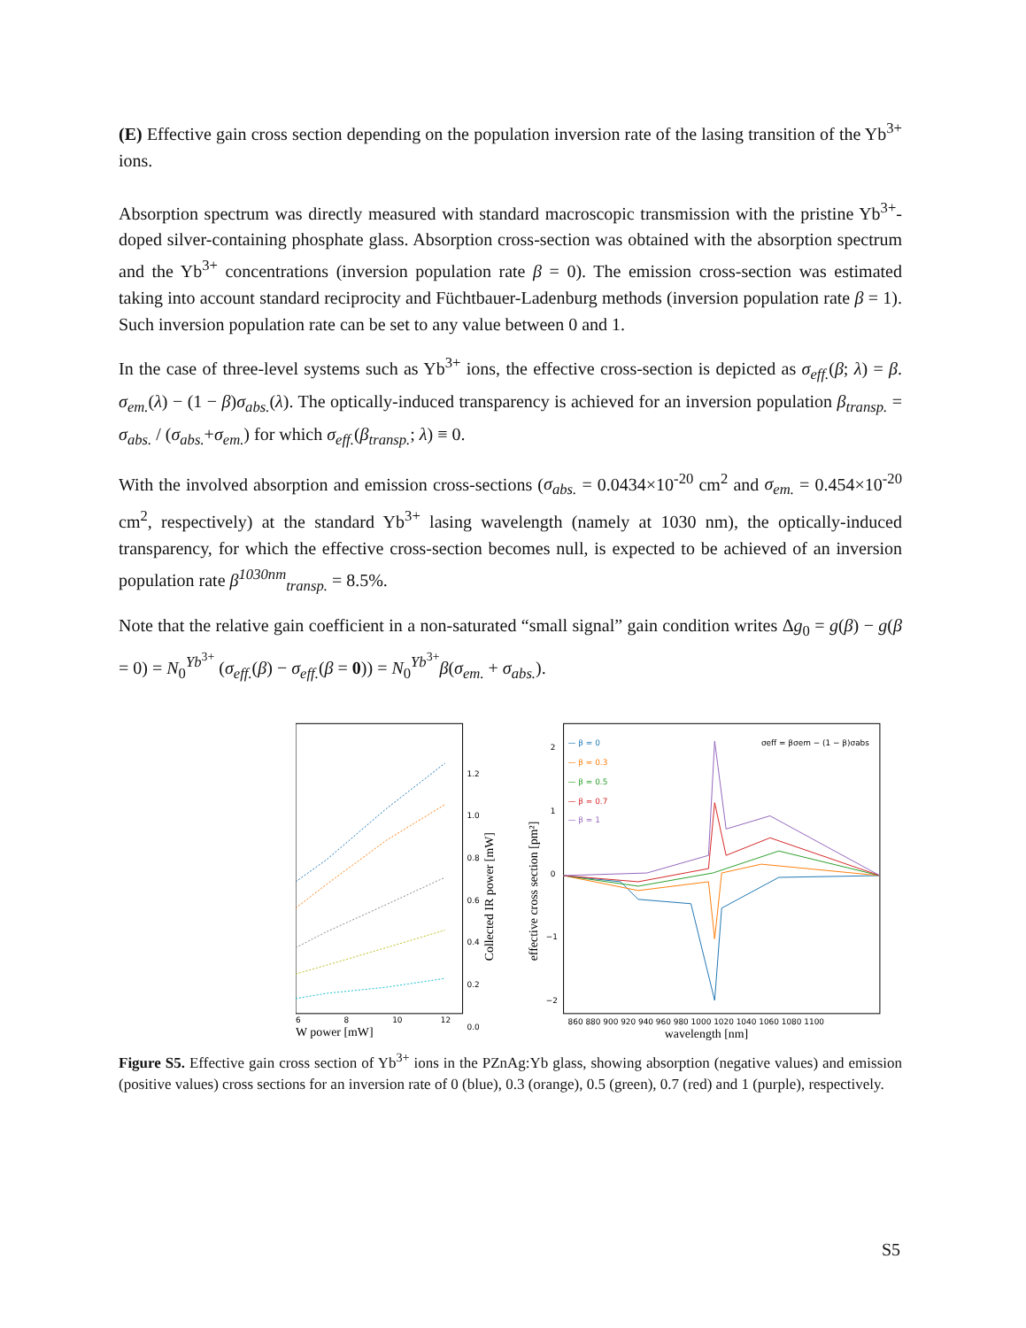(E) Effective gain cross section depending on the population inversion rate of the lasing transition of the Yb<sup>3+</sup> ions.
Absorption spectrum was directly measured with standard macroscopic transmission with the pristine Yb<sup>3+</sup>-doped silver-containing phosphate glass. Absorption cross-section was obtained with the absorption spectrum and the Yb<sup>3+</sup> concentrations (inversion population rate β = 0). The emission cross-section was estimated taking into account standard reciprocity and Füchtbauer-Ladenburg methods (inversion population rate β = 1). Such inversion population rate can be set to any value between 0 and 1.
In the case of three-level systems such as Yb<sup>3+</sup> ions, the effective cross-section is depicted as σ<sub>eff.</sub>(β; λ) = β. σ<sub>em.</sub>(λ) − (1 − β)σ<sub>abs.</sub>(λ). The optically-induced transparency is achieved for an inversion population β<sub>transp.</sub> = σ<sub>abs.</sub> / (σ<sub>abs.</sub>+σ<sub>em.</sub>) for which σ<sub>eff.</sub>(β<sub>transp.</sub>; λ) ≡ 0.
With the involved absorption and emission cross-sections (σ<sub>abs.</sub> = 0.0434×10<sup>-20</sup> cm<sup>2</sup> and σ<sub>em.</sub> = 0.454×10<sup>-20</sup> cm<sup>2</sup>, respectively) at the standard Yb<sup>3+</sup> lasing wavelength (namely at 1030 nm), the optically-induced transparency, for which the effective cross-section becomes null, is expected to be achieved of an inversion population rate β<sup>1030nm</sup><sub>transp.</sub> = 8.5%.
Note that the relative gain coefficient in a non-saturated “small signal” gain condition writes Δg<sub>0</sub> = g(β) − g(β = 0) = N<sub>0</sub><sup>Yb<sup>3+</sup></sup> (σ<sub>eff.</sub>(β) − σ<sub>eff.</sub>(β = 0)) = N<sub>0</sub><sup>Yb<sup>3+</sup></sup>β(σ<sub>em.</sub> + σ<sub>abs.</sub>).
6
8
10
12
W power [mW]
1.2
1.0
0.8
0.6
0.4
0.2
0.0
Collected IR power [mW]
2
1
0
−1
−2
effective cross section [pm²]
860 880 900 920 940 960 980 1000 1020 1040 1060 1080 1100
wavelength [nm]
— β = 0
— β = 0.3
— β = 0.5
— β = 0.7
— β = 1
σeff = βσem − (1 − β)σabs
Figure S5. Effective gain cross section of Yb<sup>3+</sup> ions in the PZnAg:Yb glass, showing absorption (negative values) and emission (positive values) cross sections for an inversion rate of 0 (blue), 0.3 (orange), 0.5 (green), 0.7 (red) and 1 (purple), respectively.
S5